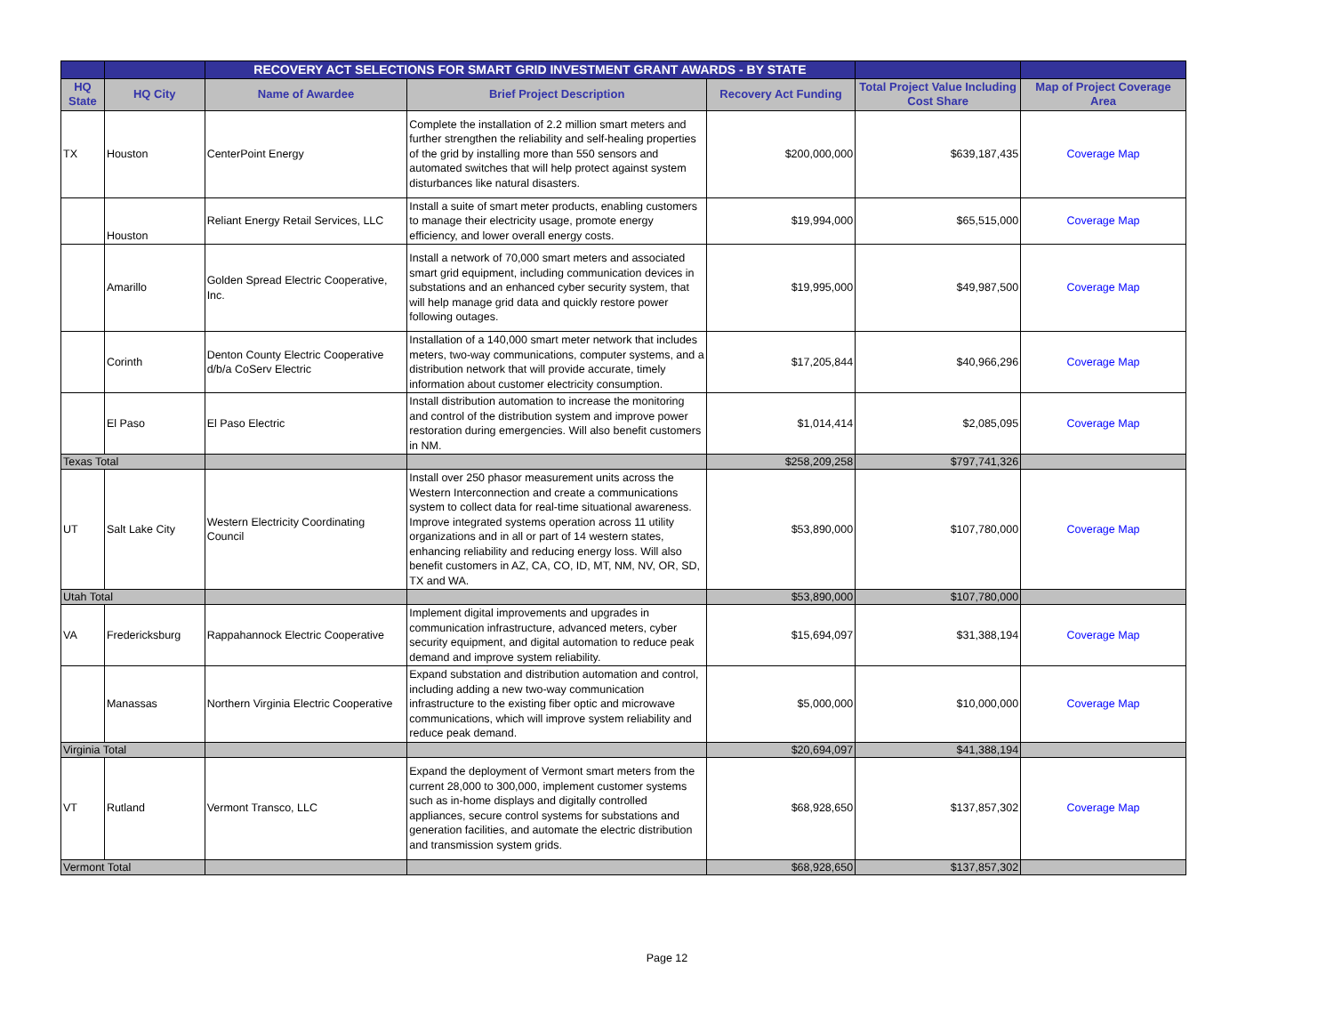| | | RECOVERY ACT SELECTIONS FOR SMART GRID INVESTMENT GRANT AWARDS - BY STATE | | | | |
| --- | --- | --- | --- | --- | --- | --- |
| HQ State | HQ City | Name of Awardee | Brief Project Description | Recovery Act Funding | Total Project Value Including Cost Share | Map of Project Coverage Area |
| TX | Houston | CenterPoint Energy | Complete the installation of 2.2 million smart meters and further strengthen the reliability and self-healing properties of the grid by installing more than 550 sensors and automated switches that will help protect against system disturbances like natural disasters. | $200,000,000 | $639,187,435 | Coverage Map |
| | Houston | Reliant Energy Retail Services, LLC | Install a suite of smart meter products, enabling customers to manage their electricity usage, promote energy efficiency, and lower overall energy costs. | $19,994,000 | $65,515,000 | Coverage Map |
| | Amarillo | Golden Spread Electric Cooperative, Inc. | Install a network of 70,000 smart meters and associated smart grid equipment, including communication devices in substations and an enhanced cyber security system, that will help manage grid data and quickly restore power following outages. | $19,995,000 | $49,987,500 | Coverage Map |
| | Corinth | Denton County Electric Cooperative d/b/a CoServ Electric | Installation of a 140,000 smart meter network that includes meters, two-way communications, computer systems, and a distribution network that will provide accurate, timely information about customer electricity consumption. | $17,205,844 | $40,966,296 | Coverage Map |
| | El Paso | El Paso Electric | Install distribution automation to increase the monitoring and control of the distribution system and improve power restoration during emergencies. Will also benefit customers in NM. | $1,014,414 | $2,085,095 | Coverage Map |
| Texas Total | | | | $258,209,258 | $797,741,326 | |
| UT | Salt Lake City | Western Electricity Coordinating Council | Install over 250 phasor measurement units across the Western Interconnection and create a communications system to collect data for real-time situational awareness. Improve integrated systems operation across 11 utility organizations and in all or part of 14 western states, enhancing reliability and reducing energy loss. Will also benefit customers in AZ, CA, CO, ID, MT, NM, NV, OR, SD, TX and WA. | $53,890,000 | $107,780,000 | Coverage Map |
| Utah Total | | | | $53,890,000 | $107,780,000 | |
| VA | Fredericksburg | Rappahannock Electric Cooperative | Implement digital improvements and upgrades in communication infrastructure, advanced meters, cyber security equipment, and digital automation to reduce peak demand and improve system reliability. | $15,694,097 | $31,388,194 | Coverage Map |
| | Manassas | Northern Virginia Electric Cooperative | Expand substation and distribution automation and control, including adding a new two-way communication infrastructure to the existing fiber optic and microwave communications, which will improve system reliability and reduce peak demand. | $5,000,000 | $10,000,000 | Coverage Map |
| Virginia Total | | | | $20,694,097 | $41,388,194 | |
| VT | Rutland | Vermont Transco, LLC | Expand the deployment of Vermont smart meters from the current 28,000 to 300,000, implement customer systems such as in-home displays and digitally controlled appliances, secure control systems for substations and generation facilities, and automate the electric distribution and transmission system grids. | $68,928,650 | $137,857,302 | Coverage Map |
| Vermont Total | | | | $68,928,650 | $137,857,302 | |
Page 12